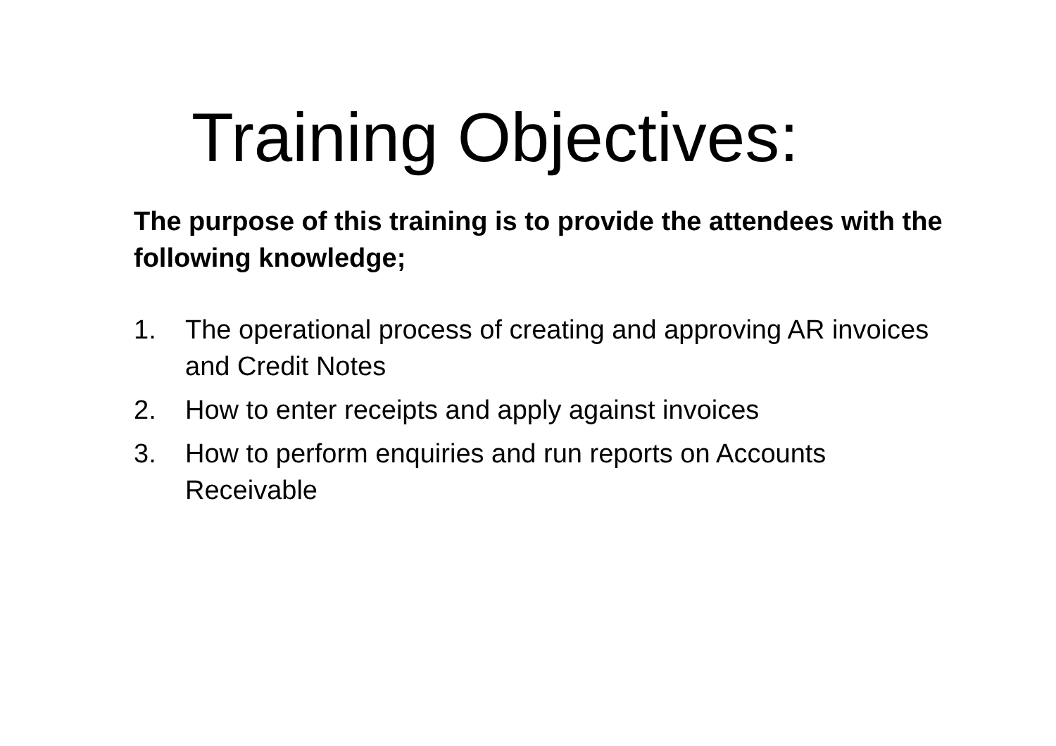Training Objectives:
The purpose of this training is to provide the attendees with the following knowledge;
1. The operational process of creating and approving AR invoices and Credit Notes
2. How to enter receipts and apply against invoices
3. How to perform enquiries and run reports on Accounts Receivable